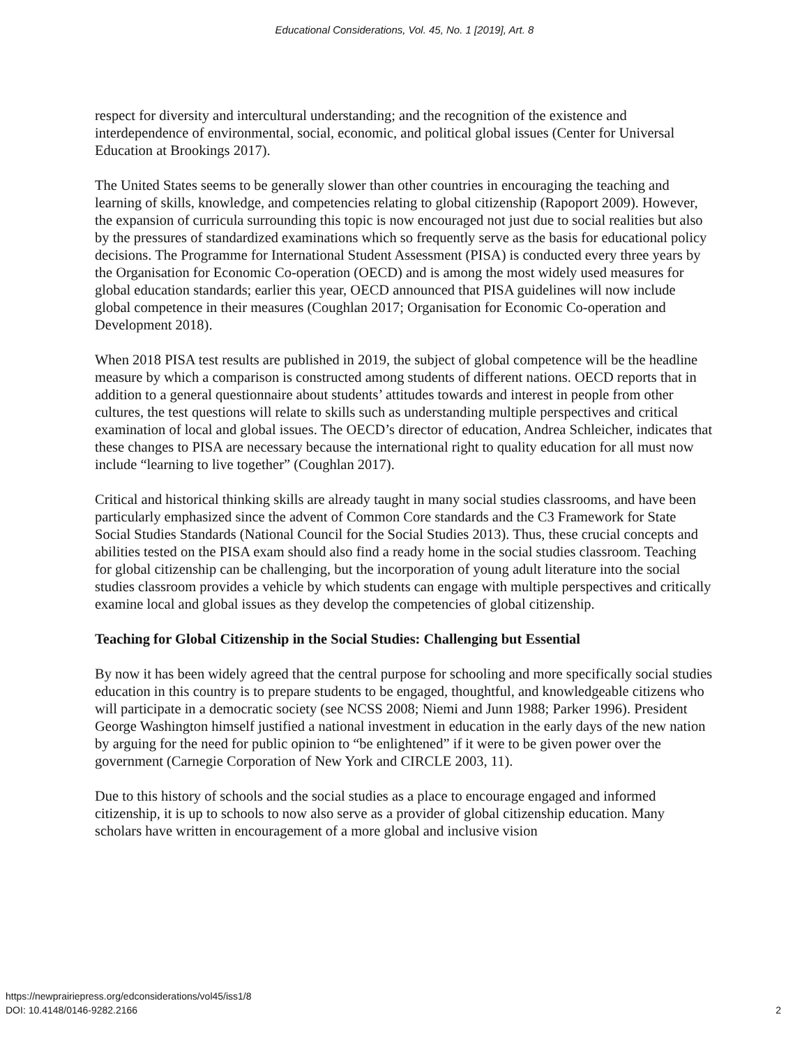Educational Considerations, Vol. 45, No. 1 [2019], Art. 8
respect for diversity and intercultural understanding; and the recognition of the existence and interdependence of environmental, social, economic, and political global issues (Center for Universal Education at Brookings 2017).
The United States seems to be generally slower than other countries in encouraging the teaching and learning of skills, knowledge, and competencies relating to global citizenship (Rapoport 2009). However, the expansion of curricula surrounding this topic is now encouraged not just due to social realities but also by the pressures of standardized examinations which so frequently serve as the basis for educational policy decisions. The Programme for International Student Assessment (PISA) is conducted every three years by the Organisation for Economic Co-operation (OECD) and is among the most widely used measures for global education standards; earlier this year, OECD announced that PISA guidelines will now include global competence in their measures (Coughlan 2017; Organisation for Economic Co-operation and Development 2018).
When 2018 PISA test results are published in 2019, the subject of global competence will be the headline measure by which a comparison is constructed among students of different nations. OECD reports that in addition to a general questionnaire about students’ attitudes towards and interest in people from other cultures, the test questions will relate to skills such as understanding multiple perspectives and critical examination of local and global issues. The OECD’s director of education, Andrea Schleicher, indicates that these changes to PISA are necessary because the international right to quality education for all must now include “learning to live together” (Coughlan 2017).
Critical and historical thinking skills are already taught in many social studies classrooms, and have been particularly emphasized since the advent of Common Core standards and the C3 Framework for State Social Studies Standards (National Council for the Social Studies 2013). Thus, these crucial concepts and abilities tested on the PISA exam should also find a ready home in the social studies classroom. Teaching for global citizenship can be challenging, but the incorporation of young adult literature into the social studies classroom provides a vehicle by which students can engage with multiple perspectives and critically examine local and global issues as they develop the competencies of global citizenship.
Teaching for Global Citizenship in the Social Studies: Challenging but Essential
By now it has been widely agreed that the central purpose for schooling and more specifically social studies education in this country is to prepare students to be engaged, thoughtful, and knowledgeable citizens who will participate in a democratic society (see NCSS 2008; Niemi and Junn 1988; Parker 1996). President George Washington himself justified a national investment in education in the early days of the new nation by arguing for the need for public opinion to “be enlightened” if it were to be given power over the government (Carnegie Corporation of New York and CIRCLE 2003, 11).
Due to this history of schools and the social studies as a place to encourage engaged and informed citizenship, it is up to schools to now also serve as a provider of global citizenship education. Many scholars have written in encouragement of a more global and inclusive vision
https://newprairiepress.org/edconsiderations/vol45/iss1/8
DOI: 10.4148/0146-9282.2166
2